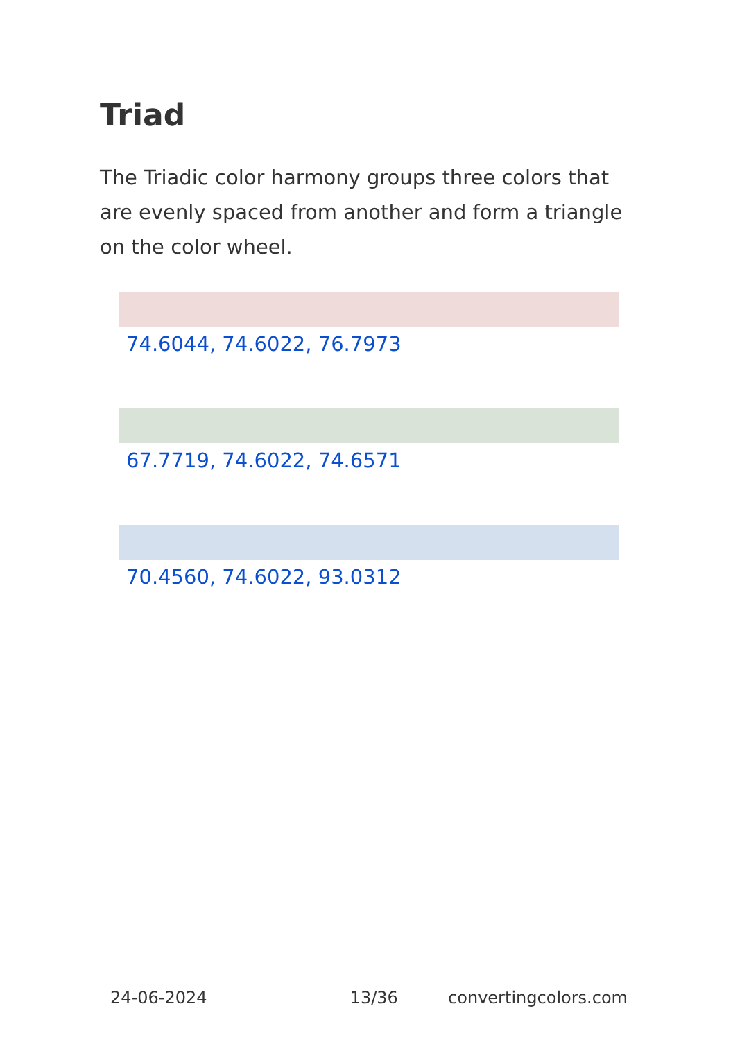Triad
The Triadic color harmony groups three colors that are evenly spaced from another and form a triangle on the color wheel.
74.6044, 74.6022, 76.7973
67.7719, 74.6022, 74.6571
70.4560, 74.6022, 93.0312
24-06-2024 13/36 convertingcolors.com